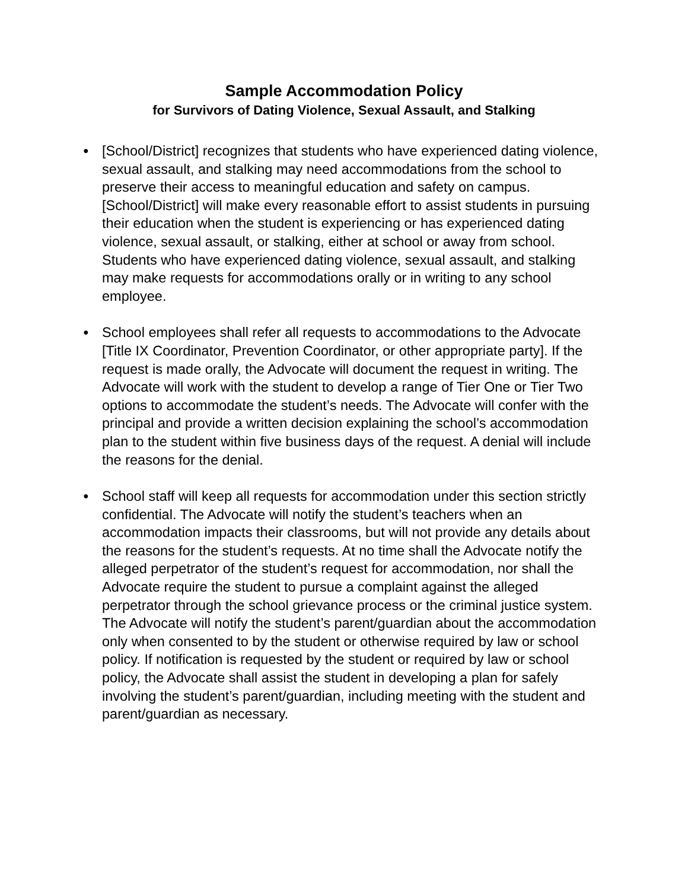Sample Accommodation Policy
for Survivors of Dating Violence, Sexual Assault, and Stalking
● [School/District] recognizes that students who have experienced dating violence, sexual assault, and stalking may need accommodations from the school to preserve their access to meaningful education and safety on campus. [School/District] will make every reasonable effort to assist students in pursuing their education when the student is experiencing or has experienced dating violence, sexual assault, or stalking, either at school or away from school. Students who have experienced dating violence, sexual assault, and stalking may make requests for accommodations orally or in writing to any school employee.
● School employees shall refer all requests to accommodations to the Advocate [Title IX Coordinator, Prevention Coordinator, or other appropriate party]. If the request is made orally, the Advocate will document the request in writing. The Advocate will work with the student to develop a range of Tier One or Tier Two options to accommodate the student’s needs. The Advocate will confer with the principal and provide a written decision explaining the school’s accommodation plan to the student within five business days of the request. A denial will include the reasons for the denial.
● School staff will keep all requests for accommodation under this section strictly confidential. The Advocate will notify the student’s teachers when an accommodation impacts their classrooms, but will not provide any details about the reasons for the student’s requests. At no time shall the Advocate notify the alleged perpetrator of the student’s request for accommodation, nor shall the Advocate require the student to pursue a complaint against the alleged perpetrator through the school grievance process or the criminal justice system. The Advocate will notify the student’s parent/guardian about the accommodation only when consented to by the student or otherwise required by law or school policy. If notification is requested by the student or required by law or school policy, the Advocate shall assist the student in developing a plan for safely involving the student’s parent/guardian, including meeting with the student and parent/guardian as necessary.